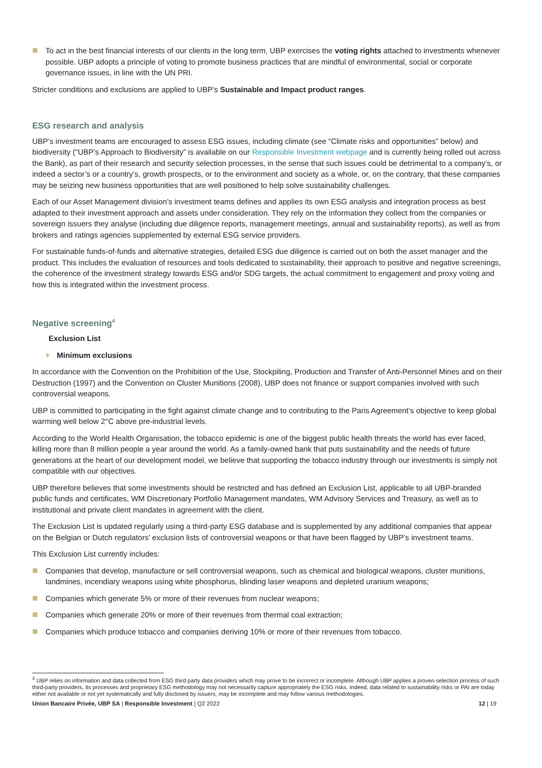To act in the best financial interests of our clients in the long term, UBP exercises the voting rights attached to investments whenever possible. UBP adopts a principle of voting to promote business practices that are mindful of environmental, social or corporate governance issues, in line with the UN PRI.
Stricter conditions and exclusions are applied to UBP’s Sustainable and Impact product ranges.
ESG research and analysis
UBP’s investment teams are encouraged to assess ESG issues, including climate (see “Climate risks and opportunities” below) and biodiversity (“UBP’s Approach to Biodiversity” is available on our Responsible Investment webpage and is currently being rolled out across the Bank), as part of their research and security selection processes, in the sense that such issues could be detrimental to a company’s, or indeed a sector’s or a country’s, growth prospects, or to the environment and society as a whole, or, on the contrary, that these companies may be seizing new business opportunities that are well positioned to help solve sustainability challenges.
Each of our Asset Management division’s investment teams defines and applies its own ESG analysis and integration process as best adapted to their investment approach and assets under consideration. They rely on the information they collect from the companies or sovereign issuers they analyse (including due diligence reports, management meetings, annual and sustainability reports), as well as from brokers and ratings agencies supplemented by external ESG service providers.
For sustainable funds-of-funds and alternative strategies, detailed ESG due diligence is carried out on both the asset manager and the product. This includes the evaluation of resources and tools dedicated to sustainability, their approach to positive and negative screenings, the coherence of the investment strategy towards ESG and/or SDG targets, the actual commitment to engagement and proxy voting and how this is integrated within the investment process.
Negative screening<sup>4</sup>
Exclusion List
Minimum exclusions
In accordance with the Convention on the Prohibition of the Use, Stockpiling, Production and Transfer of Anti-Personnel Mines and on their Destruction (1997) and the Convention on Cluster Munitions (2008), UBP does not finance or support companies involved with such controversial weapons.
UBP is committed to participating in the fight against climate change and to contributing to the Paris Agreement’s objective to keep global warming well below 2°C above pre-industrial levels.
According to the World Health Organisation, the tobacco epidemic is one of the biggest public health threats the world has ever faced, killing more than 8 million people a year around the world. As a family-owned bank that puts sustainability and the needs of future generations at the heart of our development model, we believe that supporting the tobacco industry through our investments is simply not compatible with our objectives.
UBP therefore believes that some investments should be restricted and has defined an Exclusion List, applicable to all UBP-branded public funds and certificates, WM Discretionary Portfolio Management mandates, WM Advisory Services and Treasury, as well as to institutional and private client mandates in agreement with the client.
The Exclusion List is updated regularly using a third-party ESG database and is supplemented by any additional companies that appear on the Belgian or Dutch regulators’ exclusion lists of controversial weapons or that have been flagged by UBP’s investment teams.
This Exclusion List currently includes:
Companies that develop, manufacture or sell controversial weapons, such as chemical and biological weapons, cluster munitions, landmines, incendiary weapons using white phosphorus, blinding laser weapons and depleted uranium weapons;
Companies which generate 5% or more of their revenues from nuclear weapons;
Companies which generate 20% or more of their revenues from thermal coal extraction;
Companies which produce tobacco and companies deriving 10% or more of their revenues from tobacco.
<sup>4</sup> UBP relies on information and data collected from ESG third party data providers which may prove to be incorrect or incomplete. Although UBP applies a proven selection process of such third-party providers, its processes and proprietary ESG methodology may not necessarily capture appropriately the ESG risks. Indeed, data related to sustainability risks or PAI are today either not available or not yet systematically and fully disclosed by issuers, may be incomplete and may follow various methodologies.
Union Bancaire Privée, UBP SA | Responsible Investment | Q2 2022 12 | 19